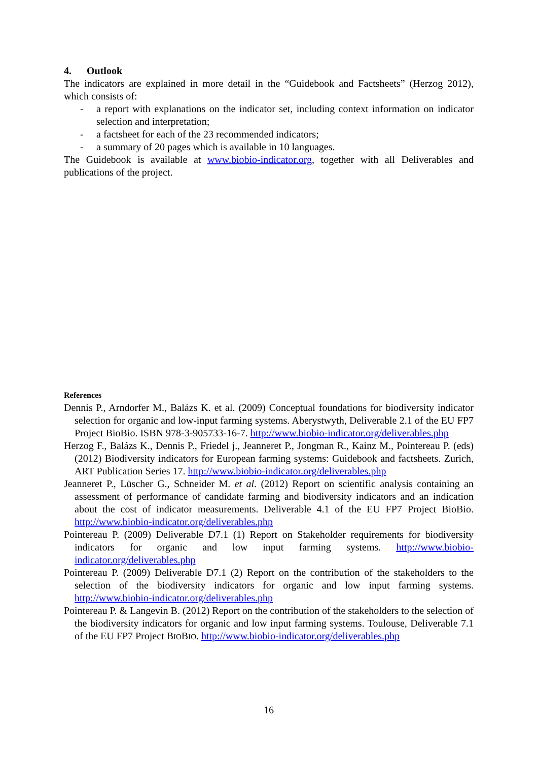4. Outlook
The indicators are explained in more detail in the “Guidebook and Factsheets” (Herzog 2012), which consists of:
- a report with explanations on the indicator set, including context information on indicator selection and interpretation;
- a factsheet for each of the 23 recommended indicators;
- a summary of 20 pages which is available in 10 languages.
The Guidebook is available at www.biobio-indicator.org, together with all Deliverables and publications of the project.
References
Dennis P., Arndorfer M., Balázs K. et al. (2009) Conceptual foundations for biodiversity indicator selection for organic and low-input farming systems. Aberystwyth, Deliverable 2.1 of the EU FP7 Project BioBio. ISBN 978-3-905733-16-7. http://www.biobio-indicator.org/deliverables.php
Herzog F., Balázs K., Dennis P., Friedel j., Jeanneret P., Jongman R., Kainz M., Pointereau P. (eds) (2012) Biodiversity indicators for European farming systems: Guidebook and factsheets. Zurich, ART Publication Series 17. http://www.biobio-indicator.org/deliverables.php
Jeanneret P., Lüscher G., Schneider M. et al. (2012) Report on scientific analysis containing an assessment of performance of candidate farming and biodiversity indicators and an indication about the cost of indicator measurements. Deliverable 4.1 of the EU FP7 Project BioBio. http://www.biobio-indicator.org/deliverables.php
Pointereau P. (2009) Deliverable D7.1 (1) Report on Stakeholder requirements for biodiversity indicators for organic and low input farming systems. http://www.biobio-indicator.org/deliverables.php
Pointereau P. (2009) Deliverable D7.1 (2) Report on the contribution of the stakeholders to the selection of the biodiversity indicators for organic and low input farming systems. http://www.biobio-indicator.org/deliverables.php
Pointereau P. & Langevin B. (2012) Report on the contribution of the stakeholders to the selection of the biodiversity indicators for organic and low input farming systems. Toulouse, Deliverable 7.1 of the EU FP7 Project BIOBIO. http://www.biobio-indicator.org/deliverables.php
16